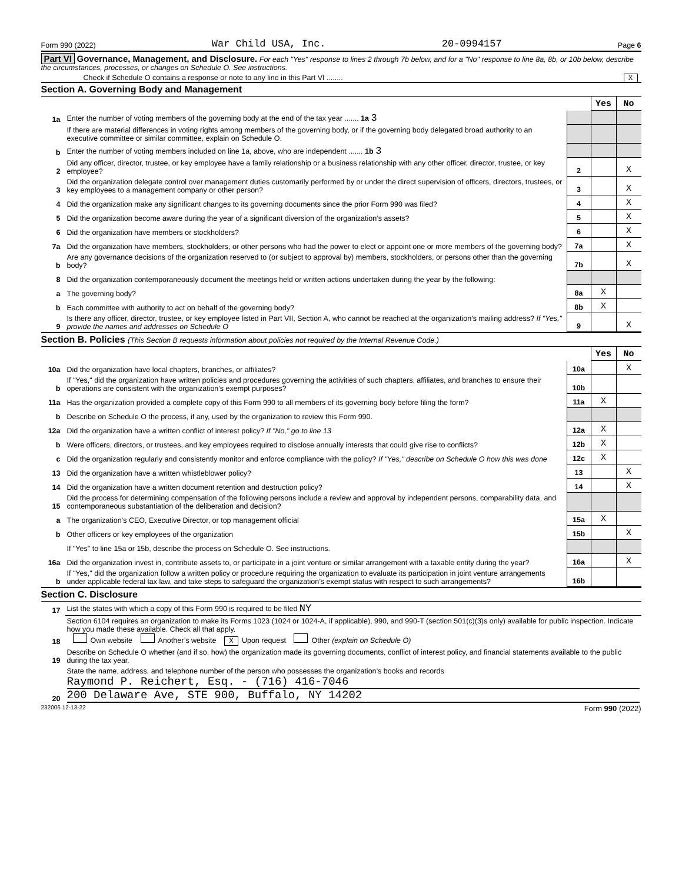Form 990 (2022) War Child USA, Inc. 20-0994157 Page 6
Part VI Governance, Management, and Disclosure. For each "Yes" response to lines 2 through 7b below, and for a "No" response to line 8a, 8b, or 10b below, describe the circumstances, processes, or changes on Schedule O. See instructions.
Check if Schedule O contains a response or note to any line in this Part VI ........ X
Section A. Governing Body and Management
| | | | Yes | No |
| 1a | Enter the number of voting members of the governing body at the end of the tax year ....... 1a 3 | | | |
| | If there are material differences in voting rights among members of the governing body, or if the governing body delegated broad authority to an executive committee or similar committee, explain on Schedule O. | | | |
| b | Enter the number of voting members included on line 1a, above, who are independent ....... 1b 3 | | | |
| 2 | Did any officer, director, trustee, or key employee have a family relationship or a business relationship with any other officer, director, trustee, or key employee? | 2 | | X |
| 3 | Did the organization delegate control over management duties customarily performed by or under the direct supervision of officers, directors, trustees, or key employees to a management company or other person? | 3 | | X |
| 4 | Did the organization make any significant changes to its governing documents since the prior Form 990 was filed? | 4 | | X |
| 5 | Did the organization become aware during the year of a significant diversion of the organization’s assets? | 5 | | X |
| 6 | Did the organization have members or stockholders? | 6 | | X |
| 7a | Did the organization have members, stockholders, or other persons who had the power to elect or appoint one or more members of the governing body? | 7a | | X |
| b | Are any governance decisions of the organization reserved to (or subject to approval by) members, stockholders, or persons other than the governing body? | 7b | | X |
| 8 | Did the organization contemporaneously document the meetings held or written actions undertaken during the year by the following: | | | |
| a | The governing body? | 8a | X | |
| b | Each committee with authority to act on behalf of the governing body? | 8b | X | |
| 9 | Is there any officer, director, trustee, or key employee listed in Part VII, Section A, who cannot be reached at the organization’s mailing address? If "Yes," provide the names and addresses on Schedule O | 9 | | X |
Section B. Policies (This Section B requests information about policies not required by the Internal Revenue Code.)
| | | | Yes | No |
| 10a | Did the organization have local chapters, branches, or affiliates? | 10a | | X |
| b | If "Yes," did the organization have written policies and procedures governing the activities of such chapters, affiliates, and branches to ensure their operations are consistent with the organization’s exempt purposes? | 10b | | |
| 11a | Has the organization provided a complete copy of this Form 990 to all members of its governing body before filing the form? | 11a | X | |
| b | Describe on Schedule O the process, if any, used by the organization to review this Form 990. | | | |
| 12a | Did the organization have a written conflict of interest policy? If "No," go to line 13 | 12a | X | |
| b | Were officers, directors, or trustees, and key employees required to disclose annually interests that could give rise to conflicts? | 12b | X | |
| c | Did the organization regularly and consistently monitor and enforce compliance with the policy? If "Yes," describe on Schedule O how this was done | 12c | X | |
| 13 | Did the organization have a written whistleblower policy? | 13 | | X |
| 14 | Did the organization have a written document retention and destruction policy? | 14 | | X |
| 15 | Did the process for determining compensation of the following persons include a review and approval by independent persons, comparability data, and contemporaneous substantiation of the deliberation and decision? | | | |
| a | The organization’s CEO, Executive Director, or top management official | 15a | X | |
| b | Other officers or key employees of the organization | 15b | | X |
| | If "Yes" to line 15a or 15b, describe the process on Schedule O. See instructions. | | | |
| 16a | Did the organization invest in, contribute assets to, or participate in a joint venture or similar arrangement with a taxable entity during the year? | 16a | | X |
| b | If "Yes," did the organization follow a written policy or procedure requiring the organization to evaluate its participation in joint venture arrangements under applicable federal tax law, and take steps to safeguard the organization’s exempt status with respect to such arrangements? | 16b | | |
Section C. Disclosure
| 17 | List the states with which a copy of this Form 990 is required to be filed NY |
| 18 | Section 6104 requires an organization to make its Forms 1023 (1024 or 1024-A, if applicable), 990, and 990-T (section 501(c)(3)s only) available for public inspection. Indicate how you made these available. Check all that apply. Own website Another’s website X Upon request Other (explain on Schedule O) |
| 19 | Describe on Schedule O whether (and if so, how) the organization made its governing documents, conflict of interest policy, and financial statements available to the public during the tax year. |
| 20 | State the name, address, and telephone number of the person who possesses the organization’s books and records Raymond P. Reichert, Esq. - (716) 416-7046 200 Delaware Ave, STE 900, Buffalo, NY 14202 |
232006 12-13-22 Form 990 (2022)